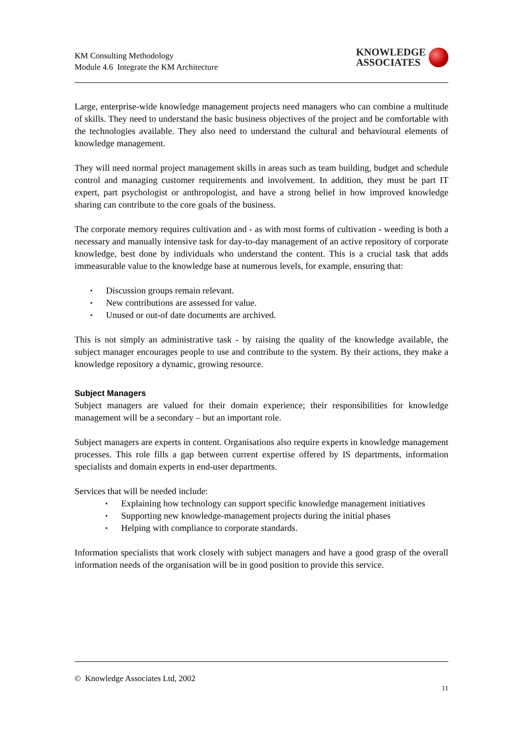KM Consulting Methodology
Module 4.6 Integrate the KM Architecture
KNOWLEDGE
ASSOCIATES
Large, enterprise-wide knowledge management projects need managers who can combine a multitude of skills. They need to understand the basic business objectives of the project and be comfortable with the technologies available. They also need to understand the cultural and behavioural elements of knowledge management.
They will need normal project management skills in areas such as team building, budget and schedule control and managing customer requirements and involvement. In addition, they must be part IT expert, part psychologist or anthropologist, and have a strong belief in how improved knowledge sharing can contribute to the core goals of the business.
The corporate memory requires cultivation and - as with most forms of cultivation - weeding is both a necessary and manually intensive task for day-to-day management of an active repository of corporate knowledge, best done by individuals who understand the content. This is a crucial task that adds immeasurable value to the knowledge base at numerous levels, for example, ensuring that:
▪ Discussion groups remain relevant.
▪ New contributions are assessed for value.
▪ Unused or out-of date documents are archived.
This is not simply an administrative task - by raising the quality of the knowledge available, the subject manager encourages people to use and contribute to the system. By their actions, they make a knowledge repository a dynamic, growing resource.
Subject Managers
Subject managers are valued for their domain experience; their responsibilities for knowledge management will be a secondary – but an important role.
Subject managers are experts in content. Organisations also require experts in knowledge management processes. This role fills a gap between current expertise offered by IS departments, information specialists and domain experts in end-user departments.
Services that will be needed include:
▪ Explaining how technology can support specific knowledge management initiatives
▪ Supporting new knowledge-management projects during the initial phases
▪ Helping with compliance to corporate standards.
Information specialists that work closely with subject managers and have a good grasp of the overall information needs of the organisation will be in good position to provide this service.
© Knowledge Associates Ltd, 2002
11